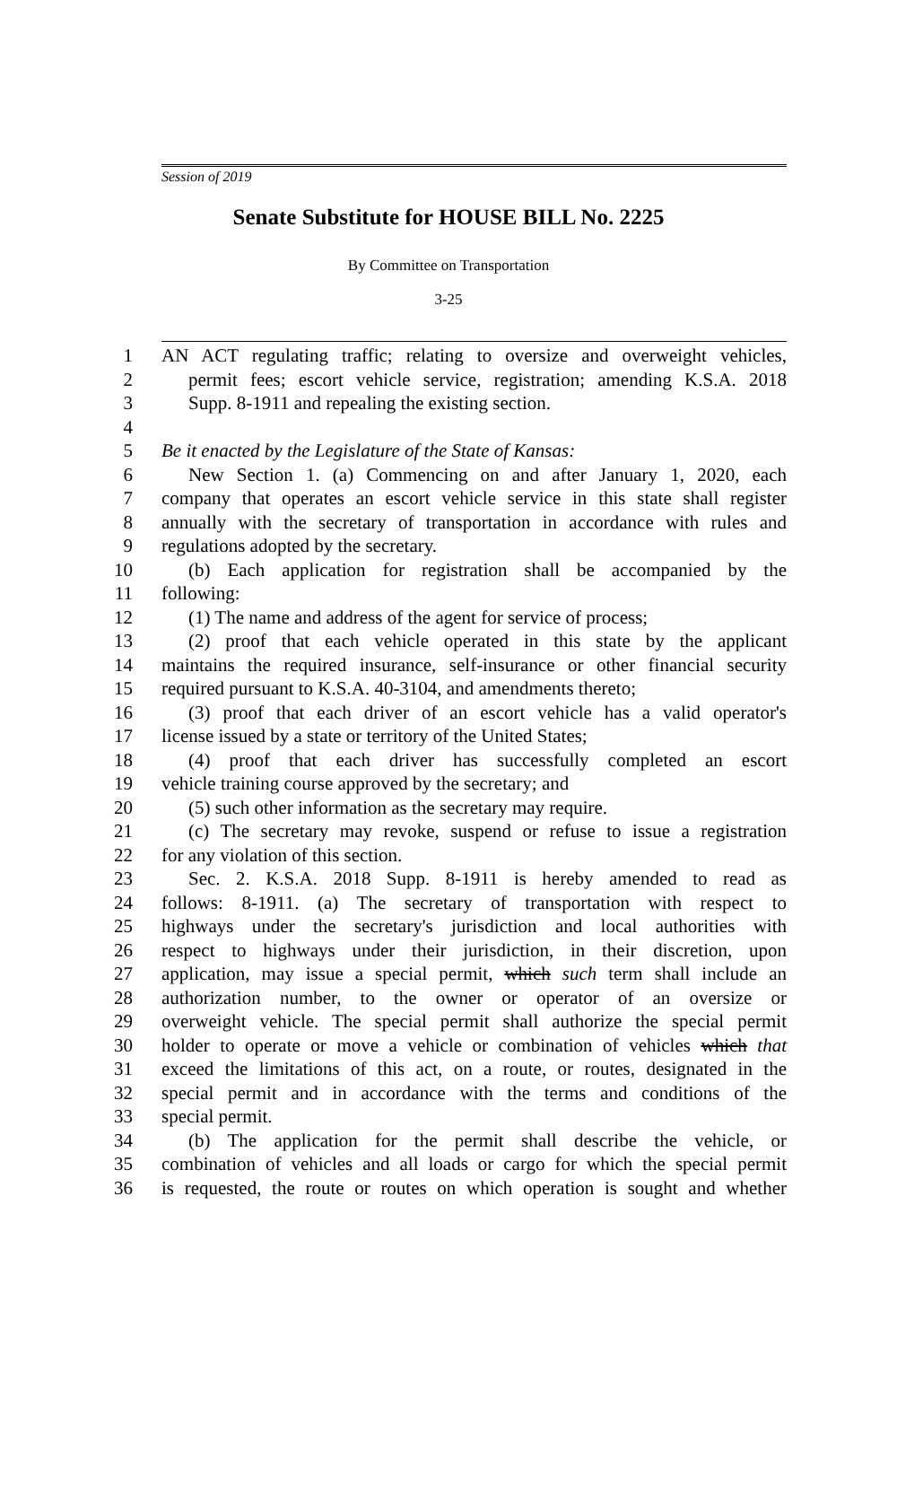Session of 2019
Senate Substitute for HOUSE BILL No. 2225
By Committee on Transportation
3-25
1 AN ACT regulating traffic; relating to oversize and overweight vehicles,
2 permit fees; escort vehicle service, registration; amending K.S.A. 2018
3 Supp. 8-1911 and repealing the existing section.
4
5 Be it enacted by the Legislature of the State of Kansas:
6 New Section 1. (a) Commencing on and after January 1, 2020, each
7 company that operates an escort vehicle service in this state shall register
8 annually with the secretary of transportation in accordance with rules and
9 regulations adopted by the secretary.
10 (b) Each application for registration shall be accompanied by the
11 following:
12 (1) The name and address of the agent for service of process;
13 (2) proof that each vehicle operated in this state by the applicant
14 maintains the required insurance, self-insurance or other financial security
15 required pursuant to K.S.A. 40-3104, and amendments thereto;
16 (3) proof that each driver of an escort vehicle has a valid operator's
17 license issued by a state or territory of the United States;
18 (4) proof that each driver has successfully completed an escort
19 vehicle training course approved by the secretary; and
20 (5) such other information as the secretary may require.
21 (c) The secretary may revoke, suspend or refuse to issue a registration
22 for any violation of this section.
23 Sec. 2. K.S.A. 2018 Supp. 8-1911 is hereby amended to read as
24 follows: 8-1911. (a) The secretary of transportation with respect to
25 highways under the secretary's jurisdiction and local authorities with
26 respect to highways under their jurisdiction, in their discretion, upon
27 application, may issue a special permit, which such term shall include an
28 authorization number, to the owner or operator of an oversize or
29 overweight vehicle. The special permit shall authorize the special permit
30 holder to operate or move a vehicle or combination of vehicles which that
31 exceed the limitations of this act, on a route, or routes, designated in the
32 special permit and in accordance with the terms and conditions of the
33 special permit.
34 (b) The application for the permit shall describe the vehicle, or
35 combination of vehicles and all loads or cargo for which the special permit
36 is requested, the route or routes on which operation is sought and whether